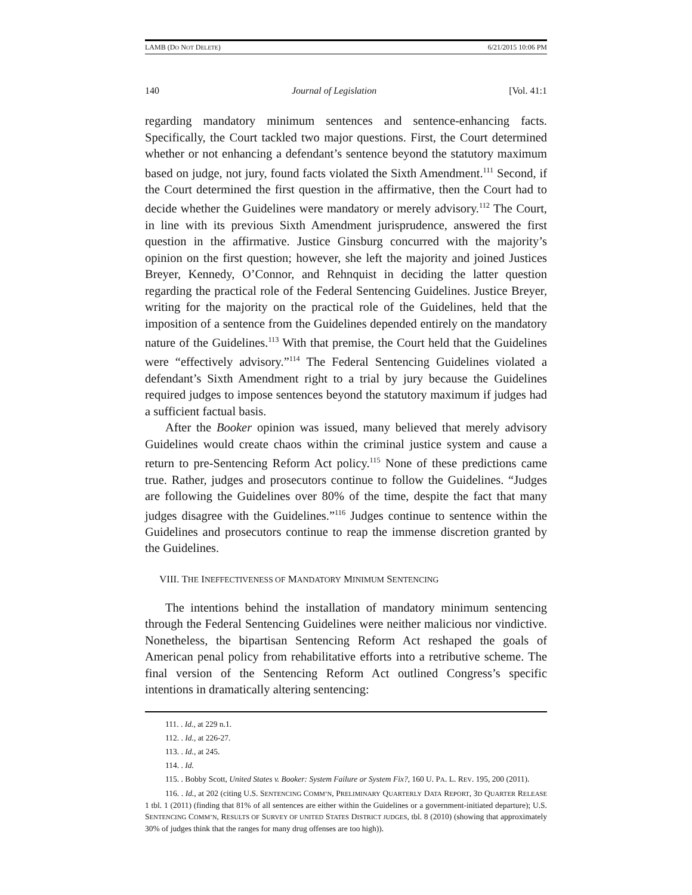LAMB (DO NOT DELETE) 6/21/2015 10:06 PM
140 Journal of Legislation [Vol. 41:1
regarding mandatory minimum sentences and sentence-enhancing facts. Specifically, the Court tackled two major questions. First, the Court determined whether or not enhancing a defendant’s sentence beyond the statutory maximum based on judge, not jury, found facts violated the Sixth Amendment.<sup>111</sup> Second, if the Court determined the first question in the affirmative, then the Court had to decide whether the Guidelines were mandatory or merely advisory.<sup>112</sup> The Court, in line with its previous Sixth Amendment jurisprudence, answered the first question in the affirmative. Justice Ginsburg concurred with the majority’s opinion on the first question; however, she left the majority and joined Justices Breyer, Kennedy, O’Connor, and Rehnquist in deciding the latter question regarding the practical role of the Federal Sentencing Guidelines. Justice Breyer, writing for the majority on the practical role of the Guidelines, held that the imposition of a sentence from the Guidelines depended entirely on the mandatory nature of the Guidelines.<sup>113</sup> With that premise, the Court held that the Guidelines were “effectively advisory.”<sup>114</sup> The Federal Sentencing Guidelines violated a defendant’s Sixth Amendment right to a trial by jury because the Guidelines required judges to impose sentences beyond the statutory maximum if judges had a sufficient factual basis.
After the Booker opinion was issued, many believed that merely advisory Guidelines would create chaos within the criminal justice system and cause a return to pre-Sentencing Reform Act policy.<sup>115</sup> None of these predictions came true. Rather, judges and prosecutors continue to follow the Guidelines. “Judges are following the Guidelines over 80% of the time, despite the fact that many judges disagree with the Guidelines.”<sup>116</sup> Judges continue to sentence within the Guidelines and prosecutors continue to reap the immense discretion granted by the Guidelines.
VIII. THE INEFFECTIVENESS OF MANDATORY MINIMUM SENTENCING
The intentions behind the installation of mandatory minimum sentencing through the Federal Sentencing Guidelines were neither malicious nor vindictive. Nonetheless, the bipartisan Sentencing Reform Act reshaped the goals of American penal policy from rehabilitative efforts into a retributive scheme. The final version of the Sentencing Reform Act outlined Congress’s specific intentions in dramatically altering sentencing:
111. . Id., at 229 n.1.
112. . Id., at 226-27.
113. . Id., at 245.
114. . Id.
115. . Bobby Scott, United States v. Booker: System Failure or System Fix?, 160 U. PA. L. REV. 195, 200 (2011).
116. . Id., at 202 (citing U.S. SENTENCING COMM’N, PRELIMINARY QUARTERLY DATA REPORT, 3D QUARTER RELEASE 1 tbl. 1 (2011) (finding that 81% of all sentences are either within the Guidelines or a government-initiated departure); U.S. SENTENCING COMM’N, RESULTS OF SURVEY OF UNITED STATES DISTRICT JUDGES, tbl. 8 (2010) (showing that approximately 30% of judges think that the ranges for many drug offenses are too high)).